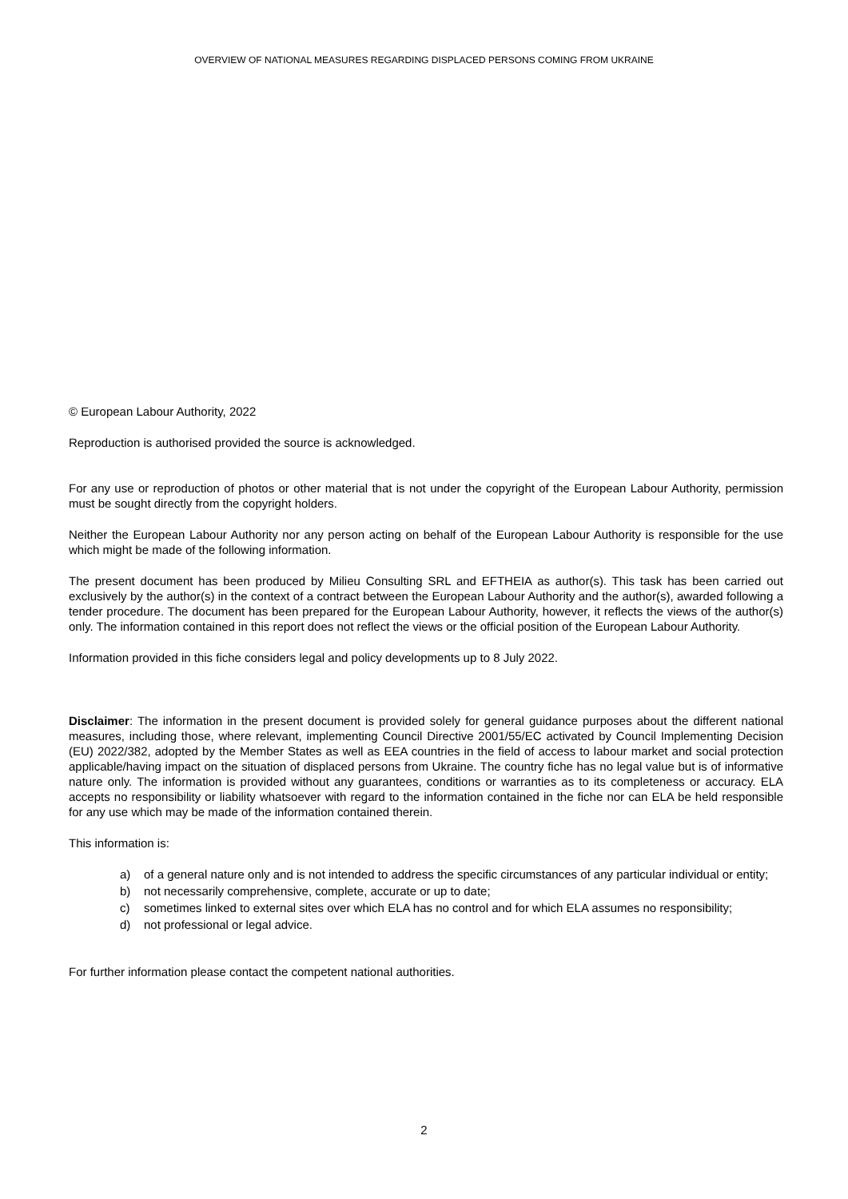OVERVIEW OF NATIONAL MEASURES REGARDING DISPLACED PERSONS COMING FROM UKRAINE
© European Labour Authority, 2022
Reproduction is authorised provided the source is acknowledged.
For any use or reproduction of photos or other material that is not under the copyright of the European Labour Authority, permission must be sought directly from the copyright holders.
Neither the European Labour Authority nor any person acting on behalf of the European Labour Authority is responsible for the use which might be made of the following information.
The present document has been produced by Milieu Consulting SRL and EFTHEIA as author(s). This task has been carried out exclusively by the author(s) in the context of a contract between the European Labour Authority and the author(s), awarded following a tender procedure. The document has been prepared for the European Labour Authority, however, it reflects the views of the author(s) only. The information contained in this report does not reflect the views or the official position of the European Labour Authority.
Information provided in this fiche considers legal and policy developments up to 8 July 2022.
Disclaimer: The information in the present document is provided solely for general guidance purposes about the different national measures, including those, where relevant, implementing Council Directive 2001/55/EC activated by Council Implementing Decision (EU) 2022/382, adopted by the Member States as well as EEA countries in the field of access to labour market and social protection applicable/having impact on the situation of displaced persons from Ukraine. The country fiche has no legal value but is of informative nature only. The information is provided without any guarantees, conditions or warranties as to its completeness or accuracy. ELA accepts no responsibility or liability whatsoever with regard to the information contained in the fiche nor can ELA be held responsible for any use which may be made of the information contained therein.
This information is:
a) of a general nature only and is not intended to address the specific circumstances of any particular individual or entity;
b) not necessarily comprehensive, complete, accurate or up to date;
c) sometimes linked to external sites over which ELA has no control and for which ELA assumes no responsibility;
d) not professional or legal advice.
For further information please contact the competent national authorities.
2